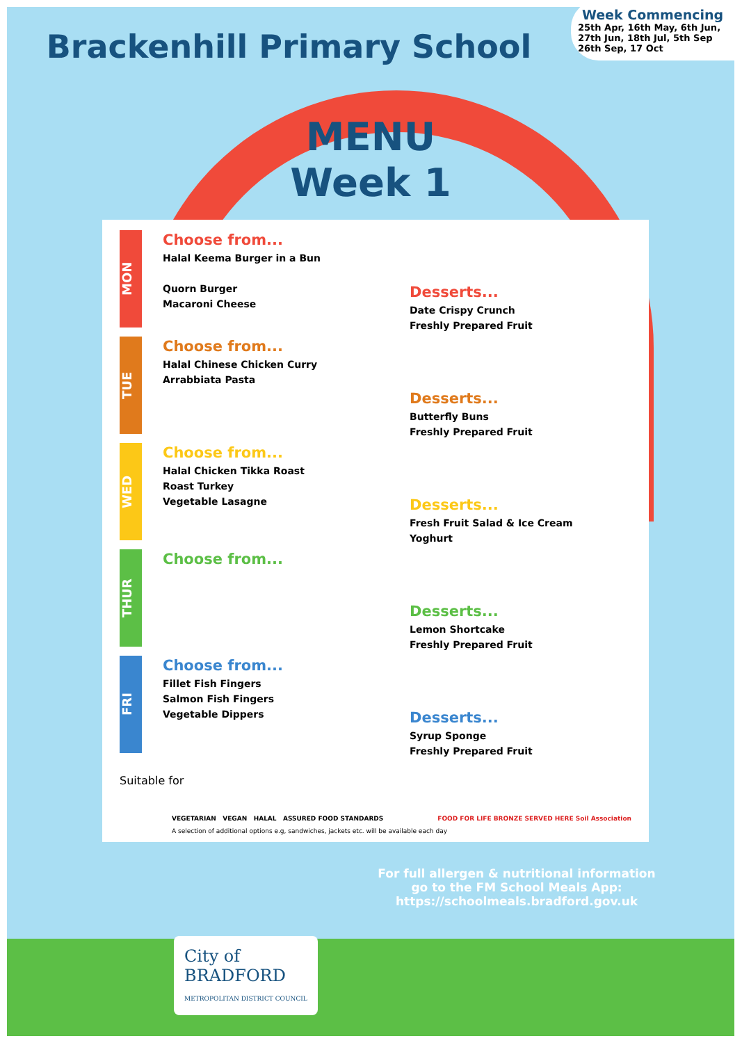Week Commencing
25th Apr, 16th May, 6th Jun, 27th Jun, 18th Jul, 5th Sep 26th Sep, 17 Oct
Brackenhill Primary School
MENU
Week 1
MON
Choose from...
Halal Keema Burger in a Bun
Quorn Burger
Macaroni Cheese
Desserts...
Date Crispy Crunch
Freshly Prepared Fruit
TUE
Choose from...
Halal Chinese Chicken Curry
Arrabbiata Pasta
Desserts...
Butterfly Buns
Freshly Prepared Fruit
WED
Choose from...
Halal Chicken Tikka Roast
Roast Turkey
Vegetable Lasagne
Desserts...
Fresh Fruit Salad & Ice Cream
Yoghurt
THUR
Choose from...
Desserts...
Lemon Shortcake
Freshly Prepared Fruit
FRI
Choose from...
Fillet Fish Fingers
Salmon Fish Fingers
Vegetable Dippers
Desserts...
Syrup Sponge
Freshly Prepared Fruit
Suitable for
VEGETARIAN VEGAN HALAL ASSURED FOOD STANDARDS FOOD FOR LIFE BRONZE SERVED HERE Soil Association
A selection of additional options e.g, sandwiches, jackets etc. will be available each day
City of
BRADFORD
METROPOLITAN DISTRICT COUNCIL
For full allergen & nutritional information
go to the FM School Meals App:
https://schoolmeals.bradford.gov.uk